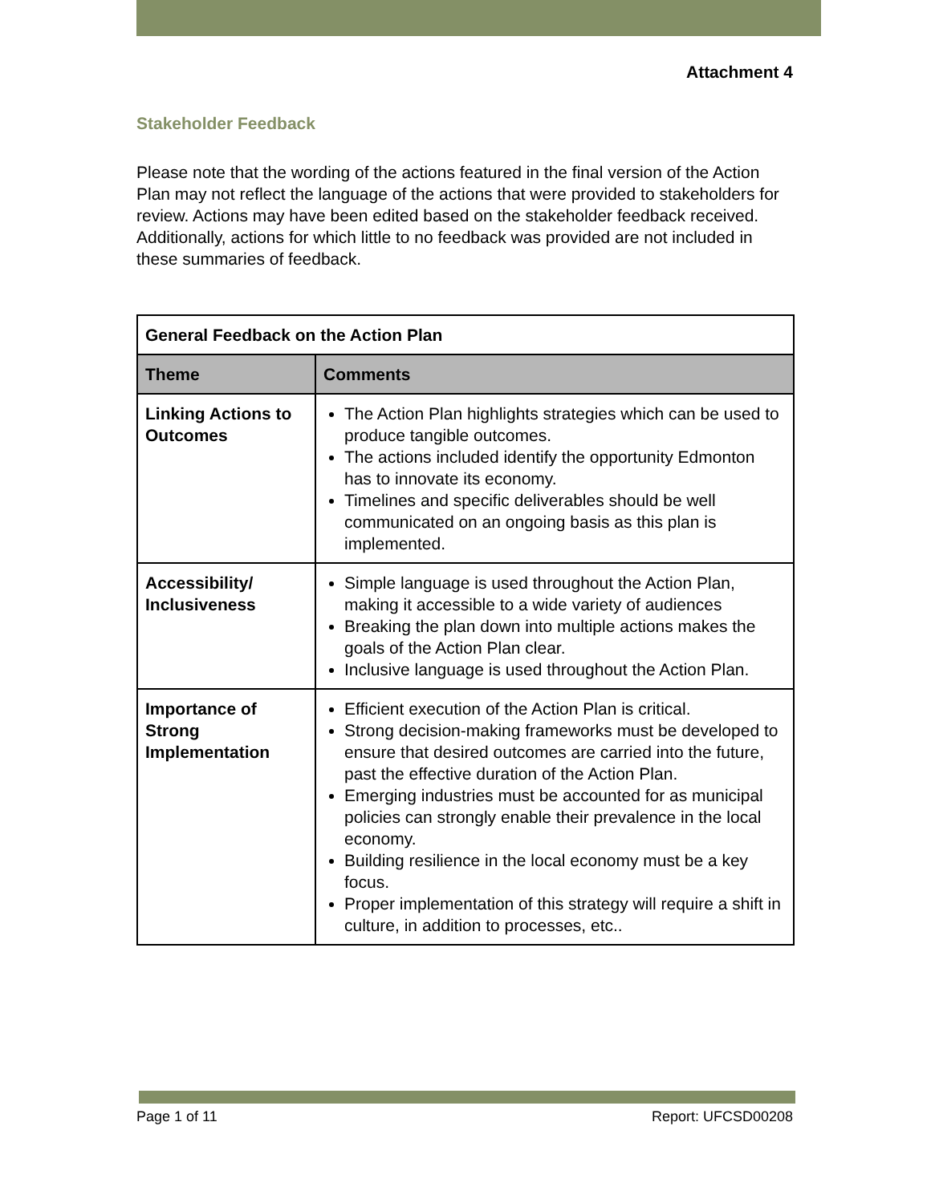Attachment 4
Stakeholder Feedback
Please note that the wording of the actions featured in the final version of the Action Plan may not reflect the language of the actions that were provided to stakeholders for review. Actions may have been edited based on the stakeholder feedback received. Additionally, actions for which little to no feedback was provided are not included in these summaries of feedback.
| General Feedback on the Action Plan | |
| --- | --- |
| Theme | Comments |
| Linking Actions to Outcomes | The Action Plan highlights strategies which can be used to produce tangible outcomes. The actions included identify the opportunity Edmonton has to innovate its economy. Timelines and specific deliverables should be well communicated on an ongoing basis as this plan is implemented. |
| Accessibility/ Inclusiveness | Simple language is used throughout the Action Plan, making it accessible to a wide variety of audiences Breaking the plan down into multiple actions makes the goals of the Action Plan clear. Inclusive language is used throughout the Action Plan. |
| Importance of Strong Implementation | Efficient execution of the Action Plan is critical. Strong decision-making frameworks must be developed to ensure that desired outcomes are carried into the future, past the effective duration of the Action Plan. Emerging industries must be accounted for as municipal policies can strongly enable their prevalence in the local economy. Building resilience in the local economy must be a key focus. Proper implementation of this strategy will require a shift in culture, in addition to processes, etc.. |
Page 1 of 11 Report: UFCSD00208